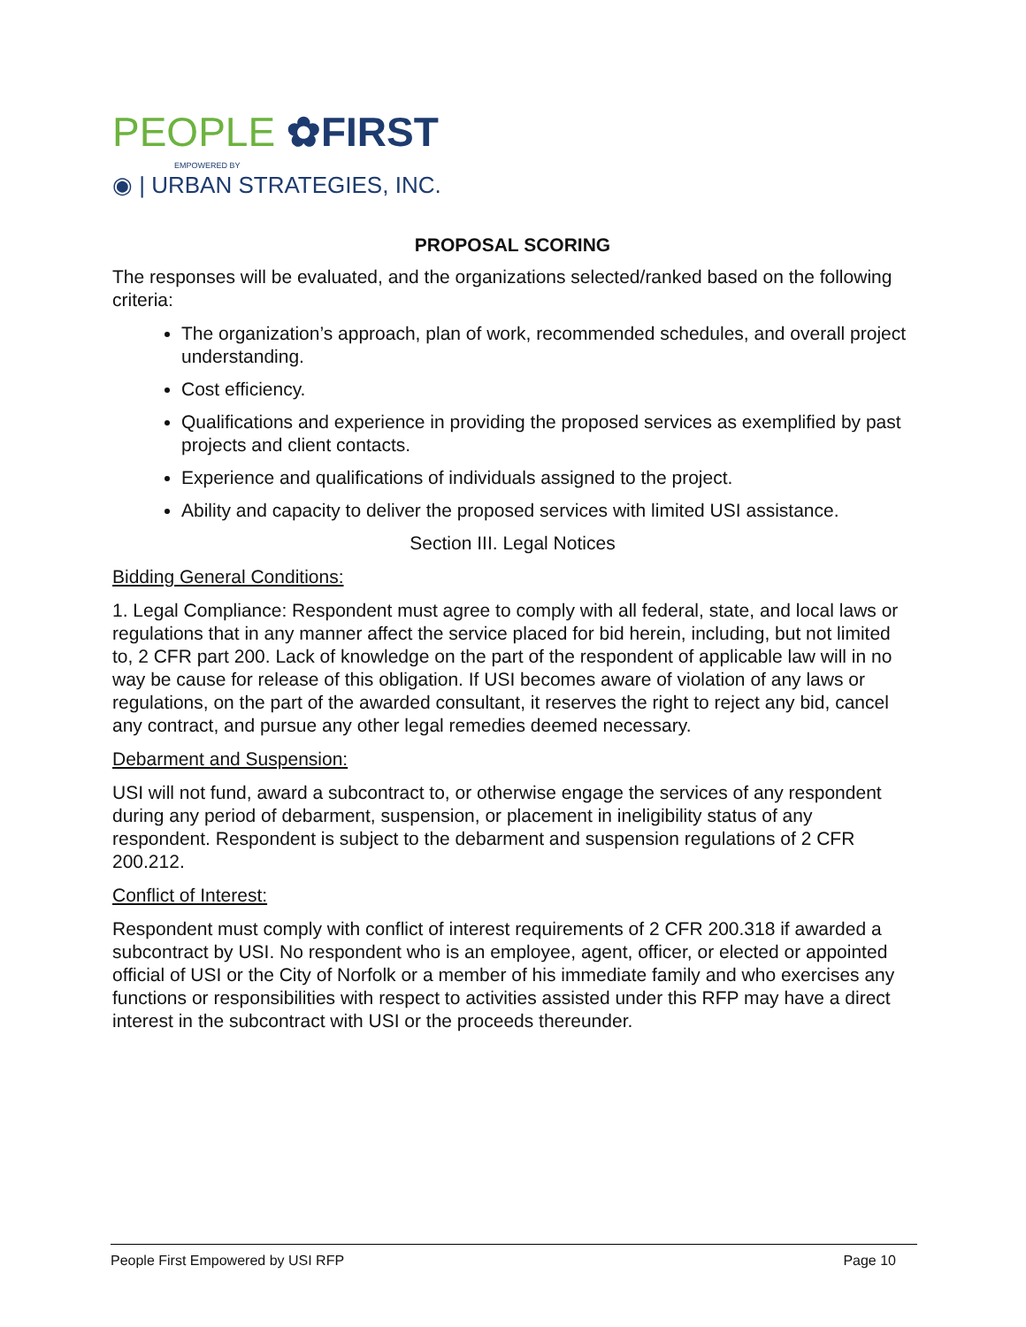PEOPLE ✿FIRST
EMPOWERED BY
◉ | URBAN STRATEGIES, INC.
PROPOSAL SCORING
The responses will be evaluated, and the organizations selected/ranked based on the following criteria:
The organization’s approach, plan of work, recommended schedules, and overall project understanding.
Cost efficiency.
Qualifications and experience in providing the proposed services as exemplified by past projects and client contacts.
Experience and qualifications of individuals assigned to the project.
Ability and capacity to deliver the proposed services with limited USI assistance.
Section III. Legal Notices
Bidding General Conditions:
1. Legal Compliance: Respondent must agree to comply with all federal, state, and local laws or regulations that in any manner affect the service placed for bid herein, including, but not limited to, 2 CFR part 200. Lack of knowledge on the part of the respondent of applicable law will in no way be cause for release of this obligation. If USI becomes aware of violation of any laws or regulations, on the part of the awarded consultant, it reserves the right to reject any bid, cancel any contract, and pursue any other legal remedies deemed necessary.
Debarment and Suspension:
USI will not fund, award a subcontract to, or otherwise engage the services of any respondent during any period of debarment, suspension, or placement in ineligibility status of any respondent. Respondent is subject to the debarment and suspension regulations of 2 CFR 200.212.
Conflict of Interest:
Respondent must comply with conflict of interest requirements of 2 CFR 200.318 if awarded a subcontract by USI. No respondent who is an employee, agent, officer, or elected or appointed official of USI or the City of Norfolk or a member of his immediate family and who exercises any functions or responsibilities with respect to activities assisted under this RFP may have a direct interest in the subcontract with USI or the proceeds thereunder.
People First Empowered by USI RFP Page 10